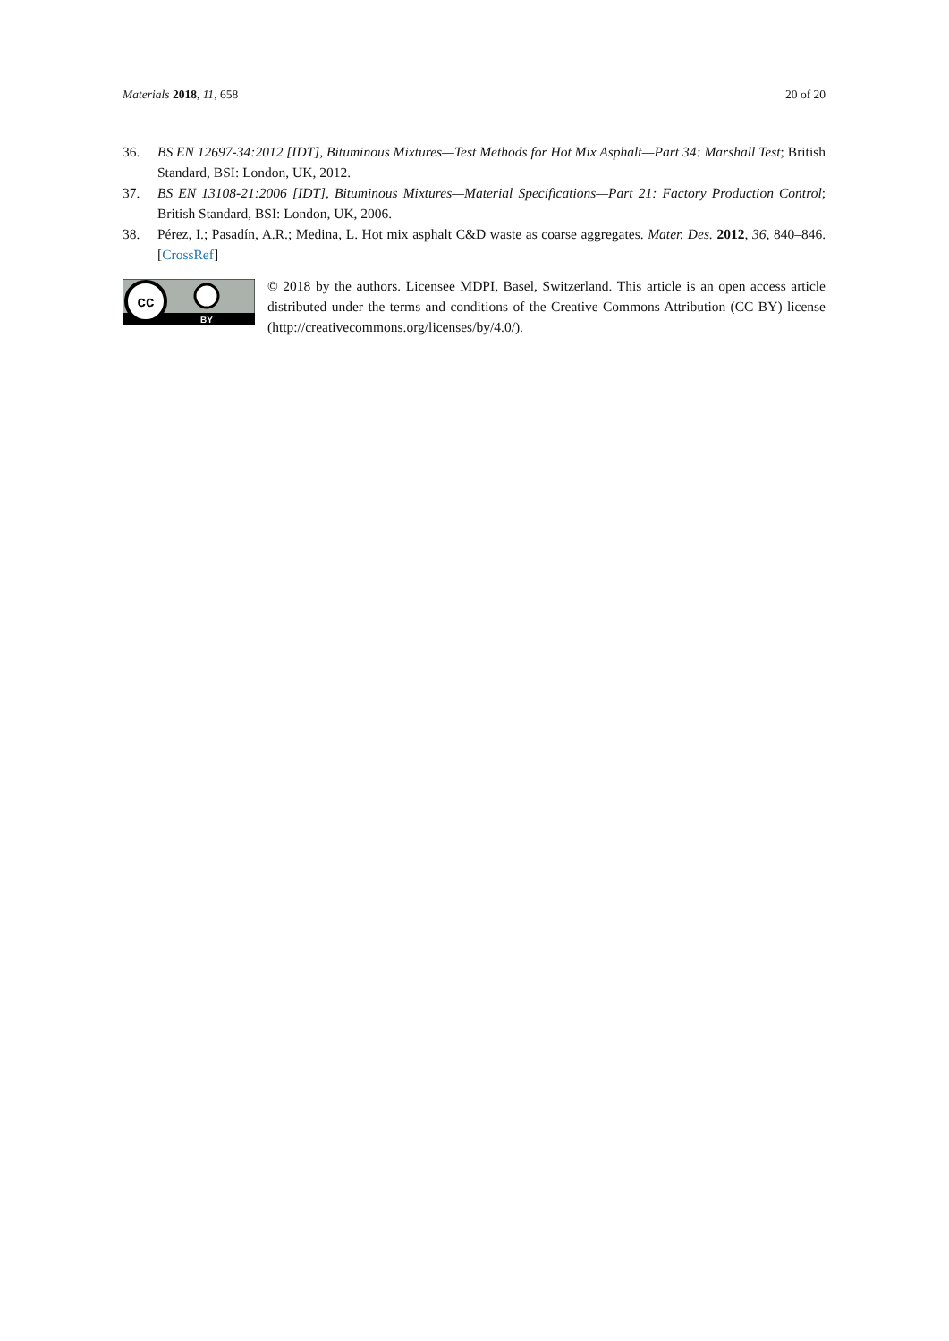Materials 2018, 11, 658 20 of 20
36. BS EN 12697-34:2012 [IDT], Bituminous Mixtures—Test Methods for Hot Mix Asphalt—Part 34: Marshall Test; British Standard, BSI: London, UK, 2012.
37. BS EN 13108-21:2006 [IDT], Bituminous Mixtures—Material Specifications—Part 21: Factory Production Control; British Standard, BSI: London, UK, 2006.
38. Pérez, I.; Pasadín, A.R.; Medina, L. Hot mix asphalt C&D waste as coarse aggregates. Mater. Des. 2012, 36, 840–846. [CrossRef]
cc
BY
© 2018 by the authors. Licensee MDPI, Basel, Switzerland. This article is an open access article distributed under the terms and conditions of the Creative Commons Attribution (CC BY) license (http://creativecommons.org/licenses/by/4.0/).